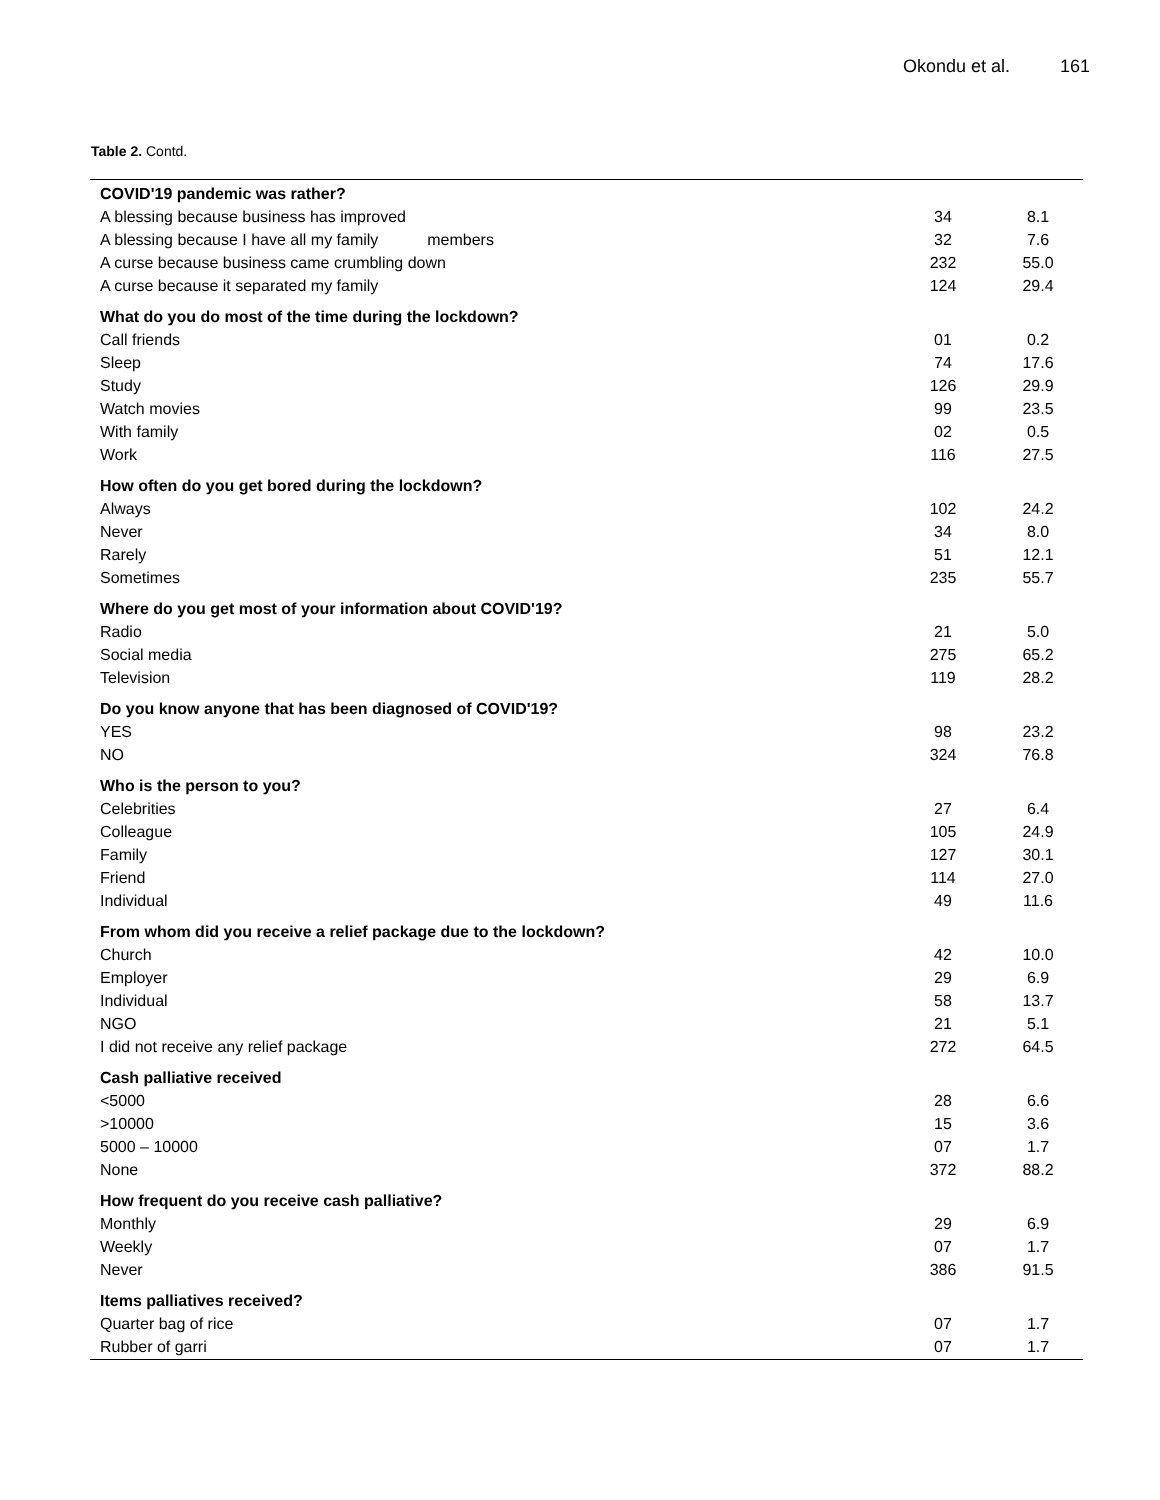Okondu et al. 161
Table 2. Contd.
| COVID'19 pandemic was rather? | | |
| A blessing because business has improved | 34 | 8.1 |
| A blessing because I have all my family members | 32 | 7.6 |
| A curse because business came crumbling down | 232 | 55.0 |
| A curse because it separated my family | 124 | 29.4 |
| What do you do most of the time during the lockdown? | | |
| Call friends | 01 | 0.2 |
| Sleep | 74 | 17.6 |
| Study | 126 | 29.9 |
| Watch movies | 99 | 23.5 |
| With family | 02 | 0.5 |
| Work | 116 | 27.5 |
| How often do you get bored during the lockdown? | | |
| Always | 102 | 24.2 |
| Never | 34 | 8.0 |
| Rarely | 51 | 12.1 |
| Sometimes | 235 | 55.7 |
| Where do you get most of your information about COVID'19? | | |
| Radio | 21 | 5.0 |
| Social media | 275 | 65.2 |
| Television | 119 | 28.2 |
| Do you know anyone that has been diagnosed of COVID'19? | | |
| YES | 98 | 23.2 |
| NO | 324 | 76.8 |
| Who is the person to you? | | |
| Celebrities | 27 | 6.4 |
| Colleague | 105 | 24.9 |
| Family | 127 | 30.1 |
| Friend | 114 | 27.0 |
| Individual | 49 | 11.6 |
| From whom did you receive a relief package due to the lockdown? | | |
| Church | 42 | 10.0 |
| Employer | 29 | 6.9 |
| Individual | 58 | 13.7 |
| NGO | 21 | 5.1 |
| I did not receive any relief package | 272 | 64.5 |
| Cash palliative received | | |
| <5000 | 28 | 6.6 |
| >10000 | 15 | 3.6 |
| 5000 – 10000 | 07 | 1.7 |
| None | 372 | 88.2 |
| How frequent do you receive cash palliative? | | |
| Monthly | 29 | 6.9 |
| Weekly | 07 | 1.7 |
| Never | 386 | 91.5 |
| Items palliatives received? | | |
| Quarter bag of rice | 07 | 1.7 |
| Rubber of garri | 07 | 1.7 |